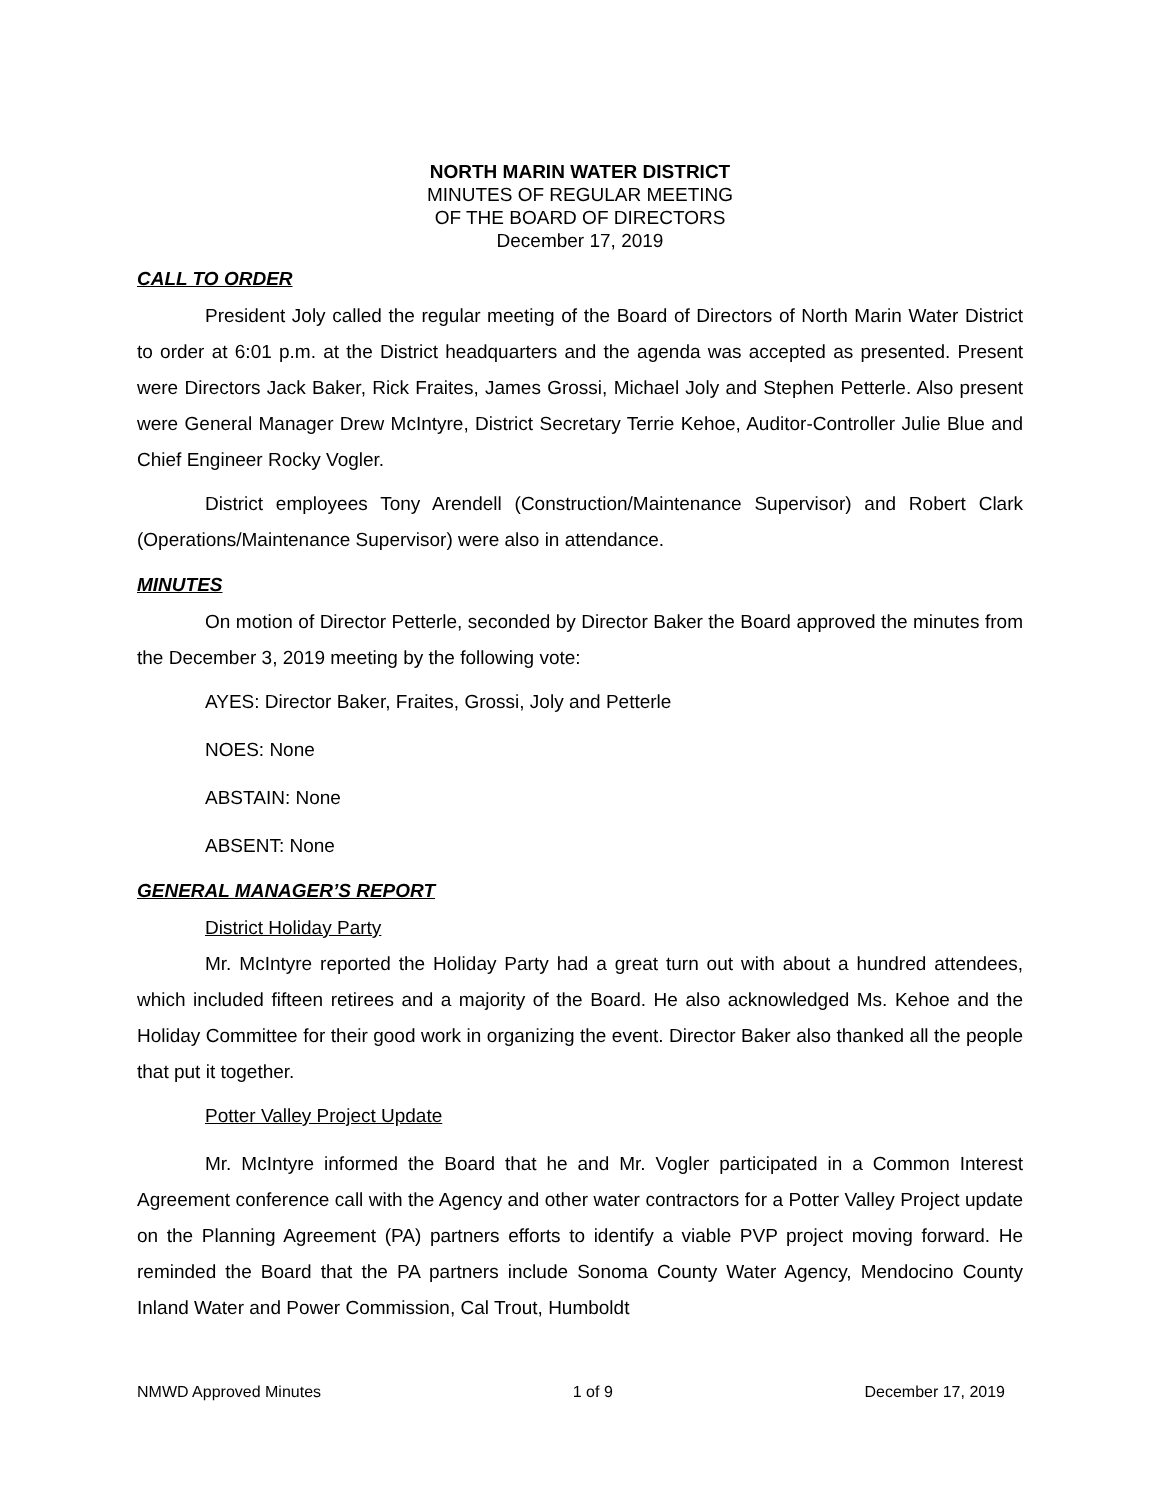NORTH MARIN WATER DISTRICT
MINUTES OF REGULAR MEETING
OF THE BOARD OF DIRECTORS
December 17, 2019
CALL TO ORDER
President Joly called the regular meeting of the Board of Directors of North Marin Water District to order at 6:01 p.m. at the District headquarters and the agenda was accepted as presented. Present were Directors Jack Baker, Rick Fraites, James Grossi, Michael Joly and Stephen Petterle. Also present were General Manager Drew McIntyre, District Secretary Terrie Kehoe, Auditor-Controller Julie Blue and Chief Engineer Rocky Vogler.
District employees Tony Arendell (Construction/Maintenance Supervisor) and Robert Clark (Operations/Maintenance Supervisor) were also in attendance.
MINUTES
On motion of Director Petterle, seconded by Director Baker the Board approved the minutes from the December 3, 2019 meeting by the following vote:
AYES: Director Baker, Fraites, Grossi, Joly and Petterle
NOES: None
ABSTAIN: None
ABSENT: None
GENERAL MANAGER’S REPORT
District Holiday Party
Mr. McIntyre reported the Holiday Party had a great turn out with about a hundred attendees, which included fifteen retirees and a majority of the Board. He also acknowledged Ms. Kehoe and the Holiday Committee for their good work in organizing the event. Director Baker also thanked all the people that put it together.
Potter Valley Project Update
Mr. McIntyre informed the Board that he and Mr. Vogler participated in a Common Interest Agreement conference call with the Agency and other water contractors for a Potter Valley Project update on the Planning Agreement (PA) partners efforts to identify a viable PVP project moving forward. He reminded the Board that the PA partners include Sonoma County Water Agency, Mendocino County Inland Water and Power Commission, Cal Trout, Humboldt
NMWD Approved Minutes 1 of 9 December 17, 2019